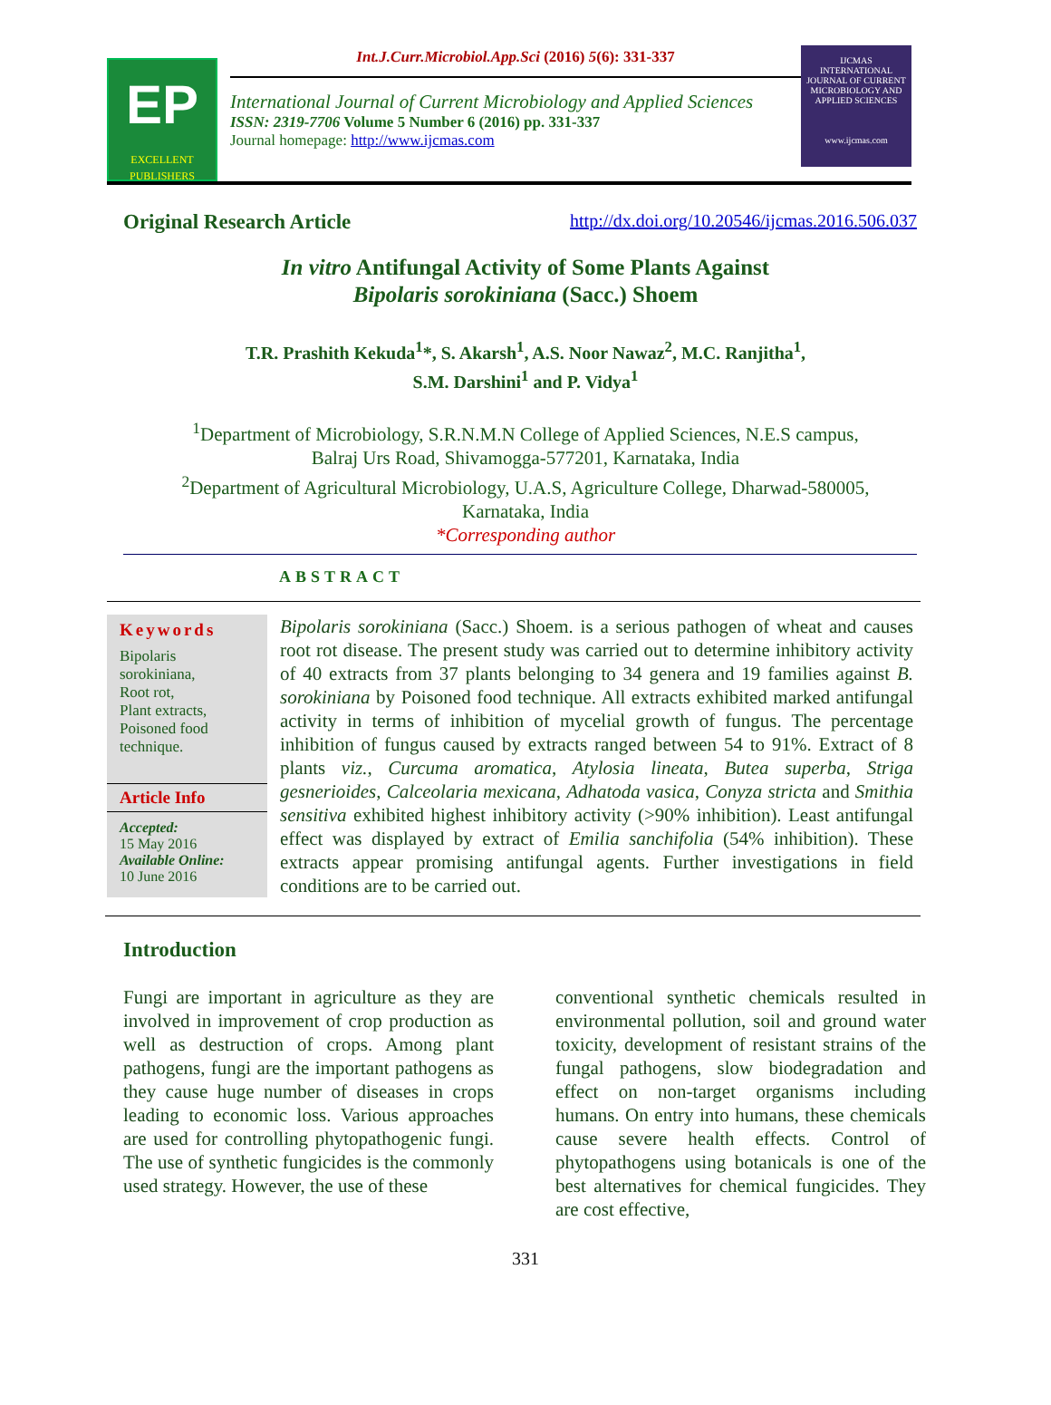EP
EXCELLENT PUBLISHERS
Int.J.Curr.Microbiol.App.Sci (2016) 5(6): 331-337
International Journal of Current Microbiology and Applied Sciences
ISSN: 2319-7706 Volume 5 Number 6 (2016) pp. 331-337
Journal homepage: http://www.ijcmas.com
IJCMAS
INTERNATIONAL JOURNAL OF CURRENT MICROBIOLOGY AND APPLIED SCIENCES
www.ijcmas.com
Original Research Article http://dx.doi.org/10.20546/ijcmas.2016.506.037
In vitro Antifungal Activity of Some Plants Against
Bipolaris sorokiniana (Sacc.) Shoem
T.R. Prashith Kekuda<sup>1</sup>*, S. Akarsh<sup>1</sup>, A.S. Noor Nawaz<sup>2</sup>, M.C. Ranjitha<sup>1</sup>,
S.M. Darshini<sup>1</sup> and P. Vidya<sup>1</sup>
<sup>1</sup> Department of Microbiology, S.R.N.M.N College of Applied Sciences, N.E.S campus,
Balraj Urs Road, Shivamogga-577201, Karnataka, India
<sup>2</sup> Department of Agricultural Microbiology, U.A.S, Agriculture College, Dharwad-580005,
Karnataka, India
*Corresponding author
ABSTRACT
Keywords
Bipolaris sorokiniana,
Root rot,
Plant extracts,
Poisoned food technique.
Article Info
Accepted:
15 May 2016
Available Online:
10 June 2016
Bipolaris sorokiniana (Sacc.) Shoem. is a serious pathogen of wheat and causes root rot disease. The present study was carried out to determine inhibitory activity of 40 extracts from 37 plants belonging to 34 genera and 19 families against B. sorokiniana by Poisoned food technique. All extracts exhibited marked antifungal activity in terms of inhibition of mycelial growth of fungus. The percentage inhibition of fungus caused by extracts ranged between 54 to 91%. Extract of 8 plants viz., Curcuma aromatica, Atylosia lineata, Butea superba, Striga gesnerioides, Calceolaria mexicana, Adhatoda vasica, Conyza stricta and Smithia sensitiva exhibited highest inhibitory activity (>90% inhibition). Least antifungal effect was displayed by extract of Emilia sanchifolia (54% inhibition). These extracts appear promising antifungal agents. Further investigations in field conditions are to be carried out.
Introduction
Fungi are important in agriculture as they are involved in improvement of crop production as well as destruction of crops. Among plant pathogens, fungi are the important pathogens as they cause huge number of diseases in crops leading to economic loss. Various approaches are used for controlling phytopathogenic fungi. The use of synthetic fungicides is the commonly used strategy. However, the use of these
conventional synthetic chemicals resulted in environmental pollution, soil and ground water toxicity, development of resistant strains of the fungal pathogens, slow biodegradation and effect on non-target organisms including humans. On entry into humans, these chemicals cause severe health effects. Control of phytopathogens using botanicals is one of the best alternatives for chemical fungicides. They are cost effective,
331